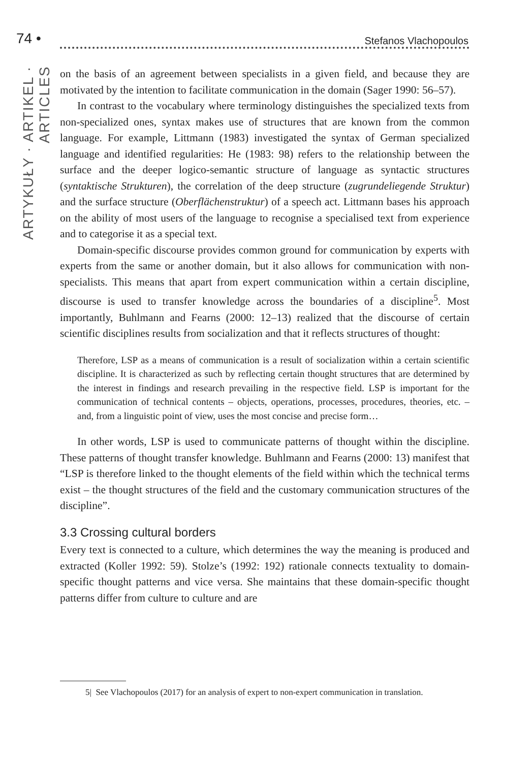74 • Stefanos Vlachopoulos
ARTYKUŁY · ARTIKEL · ARTICLES
on the basis of an agreement between specialists in a given field, and because they are motivated by the intention to facilitate communication in the domain (Sager 1990: 56–57).
In contrast to the vocabulary where terminology distinguishes the specialized texts from non-specialized ones, syntax makes use of structures that are known from the common language. For example, Littmann (1983) investigated the syntax of German specialized language and identified regularities: He (1983: 98) refers to the relationship between the surface and the deeper logico-semantic structure of language as syntactic structures (syntaktische Strukturen), the correlation of the deep structure (zugrundeliegende Struktur) and the surface structure (Oberflächenstruktur) of a speech act. Littmann bases his approach on the ability of most users of the language to recognise a specialised text from experience and to categorise it as a special text.
Domain-specific discourse provides common ground for communication by experts with experts from the same or another domain, but it also allows for communication with non-specialists. This means that apart from expert communication within a certain discipline, discourse is used to transfer knowledge across the boundaries of a discipline<sup>5</sup>. Most importantly, Buhlmann and Fearns (2000: 12–13) realized that the discourse of certain scientific disciplines results from socialization and that it reflects structures of thought:
Therefore, LSP as a means of communication is a result of socialization within a certain scientific discipline. It is characterized as such by reflecting certain thought structures that are determined by the interest in findings and research prevailing in the respective field. LSP is important for the communication of technical contents – objects, operations, processes, procedures, theories, etc. – and, from a linguistic point of view, uses the most concise and precise form…
In other words, LSP is used to communicate patterns of thought within the discipline. These patterns of thought transfer knowledge. Buhlmann and Fearns (2000: 13) manifest that “LSP is therefore linked to the thought elements of the field within which the technical terms exist – the thought structures of the field and the customary communication structures of the discipline”.
3.3 Crossing cultural borders
Every text is connected to a culture, which determines the way the meaning is produced and extracted (Koller 1992: 59). Stolze’s (1992: 192) rationale connects textuality to domain-specific thought patterns and vice versa. She maintains that these domain-specific thought patterns differ from culture to culture and are
5| See Vlachopoulos (2017) for an analysis of expert to non-expert communication in translation.